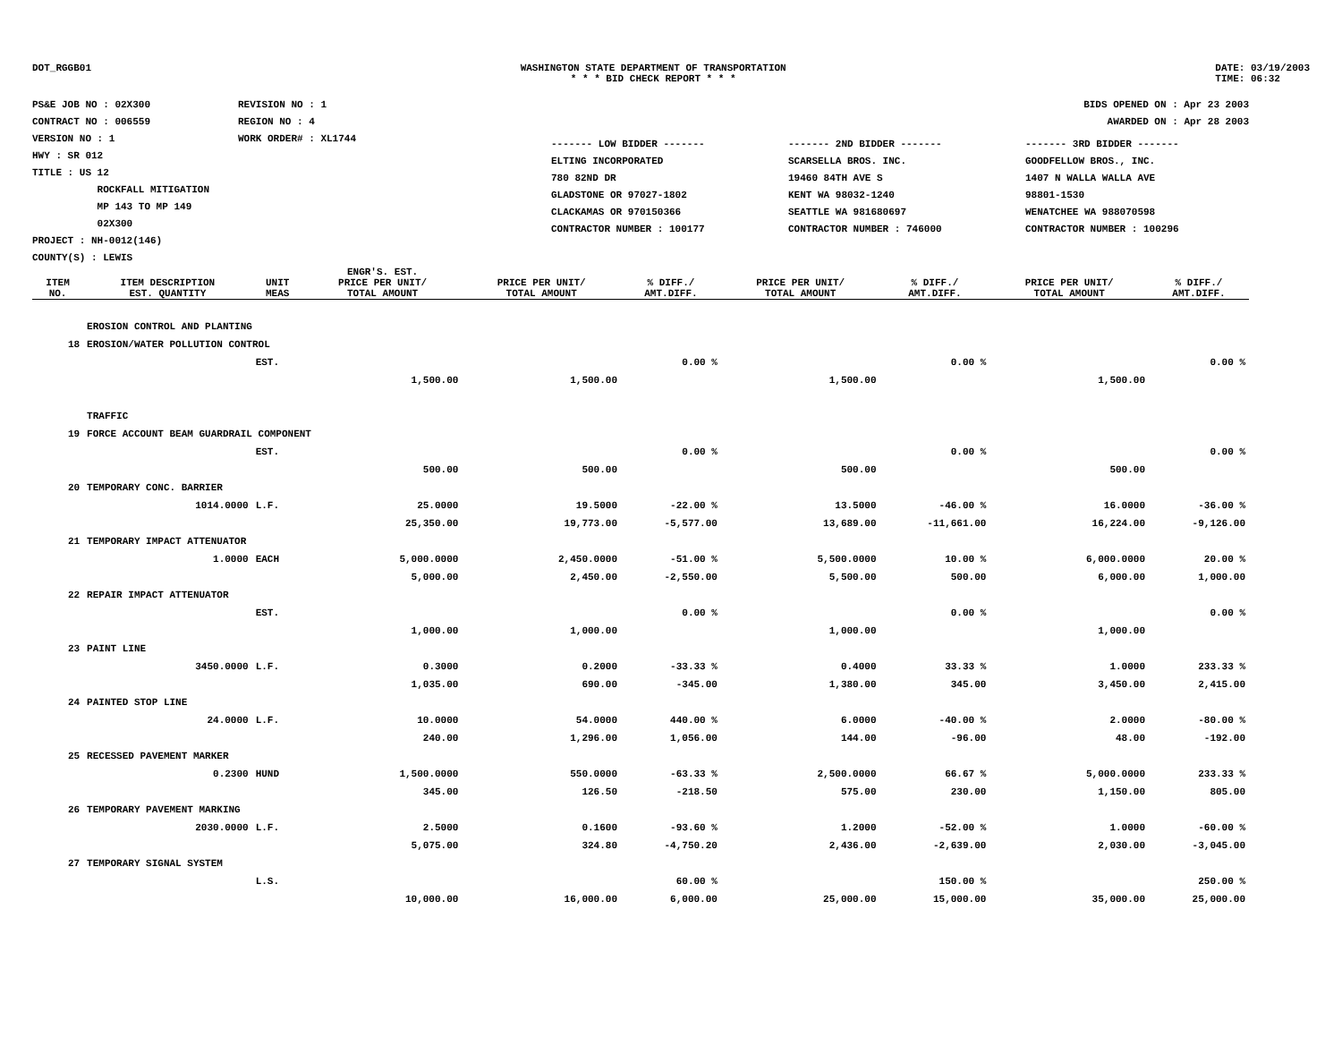DOT_RGGB01 WASHINGTON STATE DEPARTMENT OF TRANSPORTATION
* * * BID CHECK REPORT * * *
DATE: 03/19/2003
TIME: 06:32
PS&E JOB NO : 02X300
CONTRACT NO : 006559
VERSION NO : 1
HWY : SR 012
TITLE : US 12
ROCKFALL MITIGATION
MP 143 TO MP 149
02X300
PROJECT : NH-0012(146)
COUNTY(S) : LEWIS
REVISION NO : 1
REGION NO : 4
WORK ORDER# : XL1744
BIDS OPENED ON : Apr 23 2003
AWARDED ON : Apr 28 2003
------- LOW BIDDER -------
ELTING INCORPORATED
780 82ND DR
GLADSTONE OR 97027-1802
CLACKAMAS OR 970150366
CONTRACTOR NUMBER : 100177
------- 2ND BIDDER -------
SCARSELLA BROS. INC.
19460 84TH AVE S
KENT WA 98032-1240
SEATTLE WA 981680697
CONTRACTOR NUMBER : 746000
------- 3RD BIDDER -------
GOODFELLOW BROS., INC.
1407 N WALLA WALLA AVE
98801-1530
WENATCHEE WA 988070598
CONTRACTOR NUMBER : 100296
| ITEM NO. | ITEM DESCRIPTION EST. QUANTITY | UNIT MEAS | ENGR'S. EST. PRICE PER UNIT/ TOTAL AMOUNT | PRICE PER UNIT/ TOTAL AMOUNT | % DIFF./ AMT.DIFF. | PRICE PER UNIT/ TOTAL AMOUNT | % DIFF./ AMT.DIFF. | PRICE PER UNIT/ TOTAL AMOUNT | % DIFF./ AMT.DIFF. |
| --- | --- | --- | --- | --- | --- | --- | --- | --- | --- |
| | EROSION CONTROL AND PLANTING | | | | | | | | |
| 18 | EROSION/WATER POLLUTION CONTROL | | | | | | | | |
| | | EST. | | | 0.00 % | | 0.00 % | | 0.00 % |
| | | | 1,500.00 | 1,500.00 | | 1,500.00 | | 1,500.00 | |
| | TRAFFIC | | | | | | | | |
| 19 | FORCE ACCOUNT BEAM GUARDRAIL COMPONENT | | | | | | | | |
| | | EST. | | | 0.00 % | | 0.00 % | | 0.00 % |
| | | | 500.00 | 500.00 | | 500.00 | | 500.00 | |
| 20 | TEMPORARY CONC. BARRIER | | | | | | | | |
| | 1014.0000 | L.F. | 25.0000 | 19.5000 | -22.00 % | 13.5000 | -46.00 % | 16.0000 | -36.00 % |
| | | | 25,350.00 | 19,773.00 | -5,577.00 | 13,689.00 | -11,661.00 | 16,224.00 | -9,126.00 |
| 21 | TEMPORARY IMPACT ATTENUATOR | | | | | | | | |
| | 1.0000 | EACH | 5,000.0000 | 2,450.0000 | -51.00 % | 5,500.0000 | 10.00 % | 6,000.0000 | 20.00 % |
| | | | 5,000.00 | 2,450.00 | -2,550.00 | 5,500.00 | 500.00 | 6,000.00 | 1,000.00 |
| 22 | REPAIR IMPACT ATTENUATOR | | | | | | | | |
| | | EST. | | | 0.00 % | | 0.00 % | | 0.00 % |
| | | | 1,000.00 | 1,000.00 | | 1,000.00 | | 1,000.00 | |
| 23 | PAINT LINE | | | | | | | | |
| | 3450.0000 | L.F. | 0.3000 | 0.2000 | -33.33 % | 0.4000 | 33.33 % | 1.0000 | 233.33 % |
| | | | 1,035.00 | 690.00 | -345.00 | 1,380.00 | 345.00 | 3,450.00 | 2,415.00 |
| 24 | PAINTED STOP LINE | | | | | | | | |
| | 24.0000 | L.F. | 10.0000 | 54.0000 | 440.00 % | 6.0000 | -40.00 % | 2.0000 | -80.00 % |
| | | | 240.00 | 1,296.00 | 1,056.00 | 144.00 | -96.00 | 48.00 | -192.00 |
| 25 | RECESSED PAVEMENT MARKER | | | | | | | | |
| | 0.2300 | HUND | 1,500.0000 | 550.0000 | -63.33 % | 2,500.0000 | 66.67 % | 5,000.0000 | 233.33 % |
| | | | 345.00 | 126.50 | -218.50 | 575.00 | 230.00 | 1,150.00 | 805.00 |
| 26 | TEMPORARY PAVEMENT MARKING | | | | | | | | |
| | 2030.0000 | L.F. | 2.5000 | 0.1600 | -93.60 % | 1.2000 | -52.00 % | 1.0000 | -60.00 % |
| | | | 5,075.00 | 324.80 | -4,750.20 | 2,436.00 | -2,639.00 | 2,030.00 | -3,045.00 |
| 27 | TEMPORARY SIGNAL SYSTEM | | | | | | | | |
| | | L.S. | | | 60.00 % | | 150.00 % | | 250.00 % |
| | | | 10,000.00 | 16,000.00 | 6,000.00 | 25,000.00 | 15,000.00 | 35,000.00 | 25,000.00 |